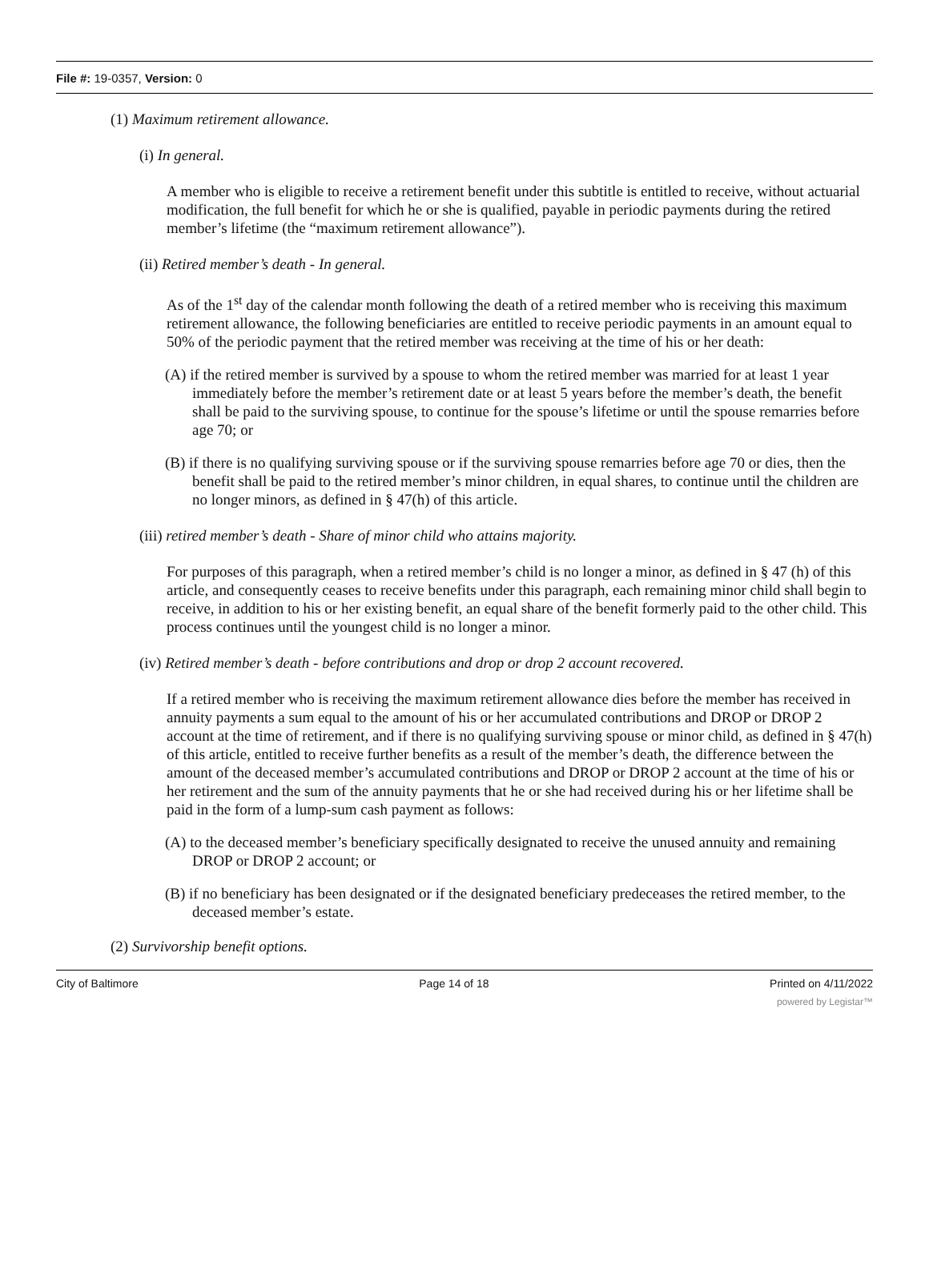File #: 19-0357, Version: 0
(1) Maximum retirement allowance.
(i) In general.
A member who is eligible to receive a retirement benefit under this subtitle is entitled to receive, without actuarial modification, the full benefit for which he or she is qualified, payable in periodic payments during the retired member’s lifetime (the “maximum retirement allowance”).
(ii) Retired member’s death - In general.
As of the 1<sup>st</sup> day of the calendar month following the death of a retired member who is receiving this maximum retirement allowance, the following beneficiaries are entitled to receive periodic payments in an amount equal to 50% of the periodic payment that the retired member was receiving at the time of his or her death:
(A) if the retired member is survived by a spouse to whom the retired member was married for at least 1 year immediately before the member’s retirement date or at least 5 years before the member’s death, the benefit shall be paid to the surviving spouse, to continue for the spouse’s lifetime or until the spouse remarries before age 70; or
(B) if there is no qualifying surviving spouse or if the surviving spouse remarries before age 70 or dies, then the benefit shall be paid to the retired member’s minor children, in equal shares, to continue until the children are no longer minors, as defined in § 47(h) of this article.
(iii) retired member’s death - Share of minor child who attains majority.
For purposes of this paragraph, when a retired member’s child is no longer a minor, as defined in § 47 (h) of this article, and consequently ceases to receive benefits under this paragraph, each remaining minor child shall begin to receive, in addition to his or her existing benefit, an equal share of the benefit formerly paid to the other child. This process continues until the youngest child is no longer a minor.
(iv) Retired member’s death - before contributions and drop or drop 2 account recovered.
If a retired member who is receiving the maximum retirement allowance dies before the member has received in annuity payments a sum equal to the amount of his or her accumulated contributions and DROP or DROP 2 account at the time of retirement, and if there is no qualifying surviving spouse or minor child, as defined in § 47(h) of this article, entitled to receive further benefits as a result of the member’s death, the difference between the amount of the deceased member’s accumulated contributions and DROP or DROP 2 account at the time of his or her retirement and the sum of the annuity payments that he or she had received during his or her lifetime shall be paid in the form of a lump-sum cash payment as follows:
(A) to the deceased member’s beneficiary specifically designated to receive the unused annuity and remaining DROP or DROP 2 account; or
(B) if no beneficiary has been designated or if the designated beneficiary predeceases the retired member, to the deceased member’s estate.
(2) Survivorship benefit options.
City of Baltimore Page 14 of 18 Printed on 4/11/2022
powered by Legistar™